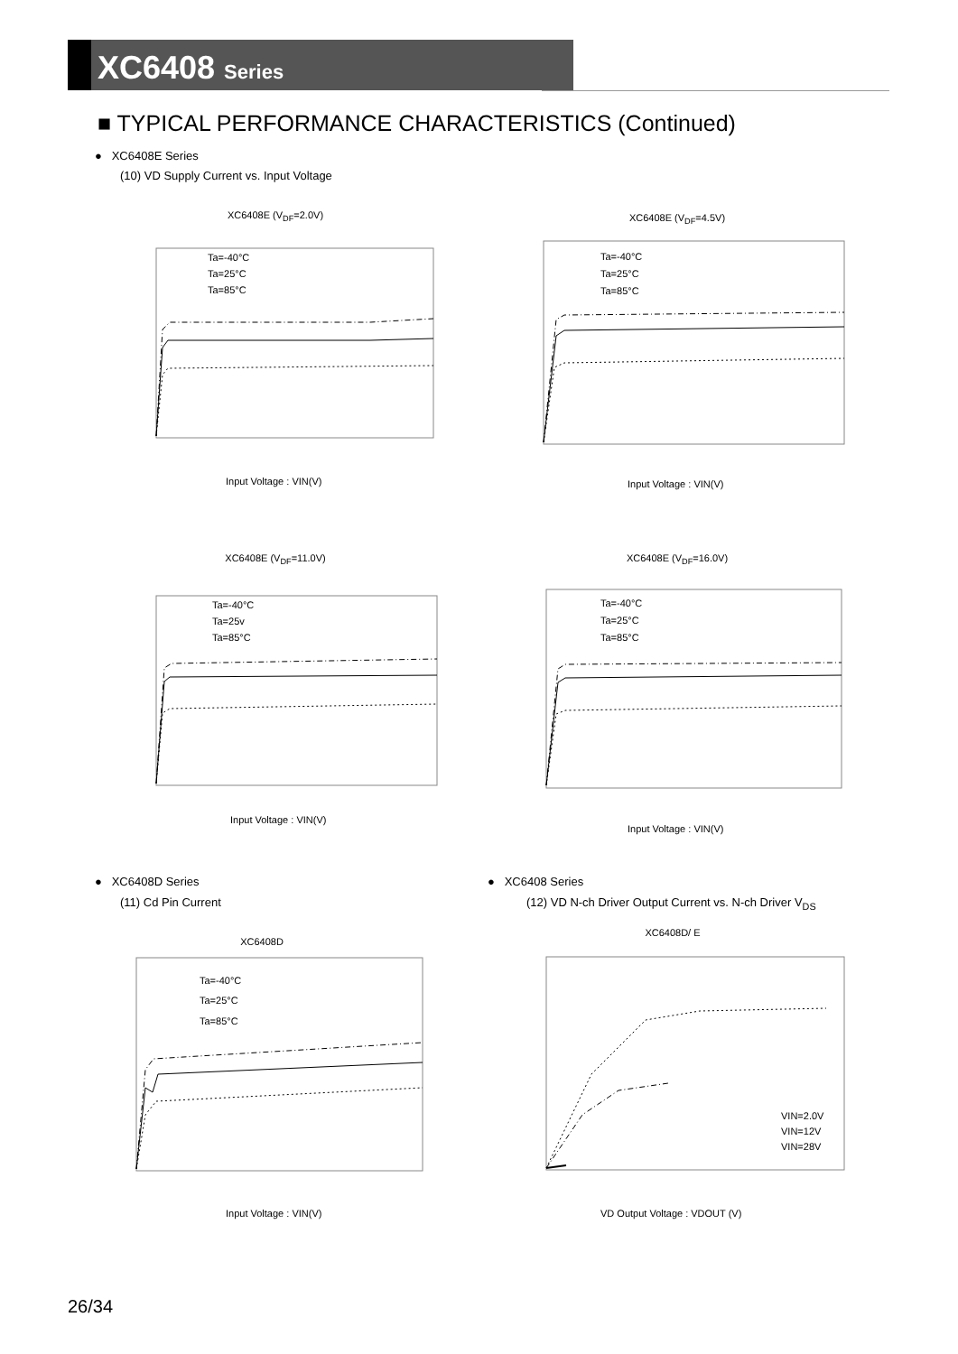XC6408 Series
■ TYPICAL PERFORMANCE CHARACTERISTICS (Continued)
● XC6408E Series
(10) VD Supply Current vs. Input Voltage
XC6408E (V<sub>DF</sub>=2.0V)
Ta=-40°C
Ta=25°C
Ta=85°C
Input Voltage : VIN(V)
XC6408E (V<sub>DF</sub>=4.5V)
Ta=-40°C
Ta=25°C
Ta=85°C
Input Voltage : VIN(V)
XC6408E (V<sub>DF</sub>=11.0V)
Ta=-40°C
Ta=25v
Ta=85°C
Input Voltage : VIN(V)
XC6408E (V<sub>DF</sub>=16.0V)
Ta=-40°C
Ta=25°C
Ta=85°C
Input Voltage : VIN(V)
● XC6408D Series
(11) Cd Pin Current
● XC6408 Series
(12) VD N-ch Driver Output Current vs. N-ch Driver V<sub>DS</sub>
XC6408D
Ta=-40°C
Ta=25°C
Ta=85°C
Input Voltage : VIN(V)
XC6408D/ E
VIN=2.0V
VIN=12V
VIN=28V
VD Output Voltage : VDOUT (V)
26/34